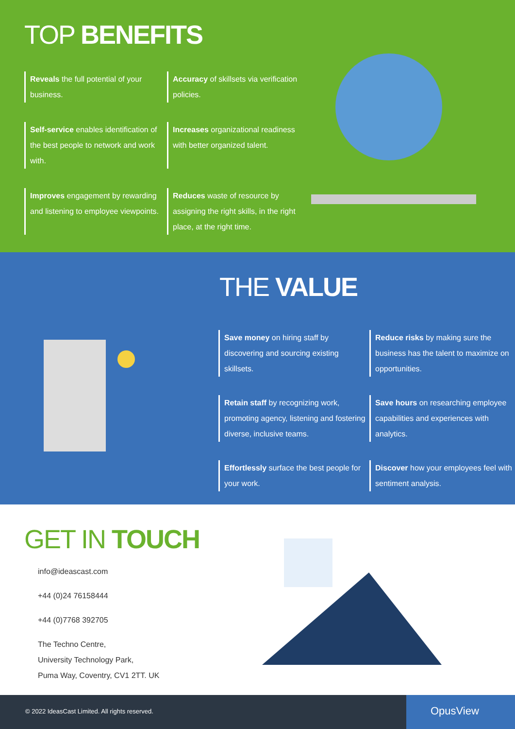TOP BENEFITS
Reveals the full potential of your business.
Accuracy of skillsets via verification policies.
Self-service enables identification of the best people to network and work with.
Increases organizational readiness with better organized talent.
Improves engagement by rewarding and listening to employee viewpoints.
Reduces waste of resource by assigning the right skills, in the right place, at the right time.
THE VALUE
Save money on hiring staff by discovering and sourcing existing skillsets.
Reduce risks by making sure the business has the talent to maximize on opportunities.
Retain staff by recognizing work, promoting agency, listening and fostering diverse, inclusive teams.
Save hours on researching employee capabilities and experiences with analytics.
Effortlessly surface the best people for your work.
Discover how your employees feel with sentiment analysis.
GET IN TOUCH
info@ideascast.com
+44 (0)24 76158444
+44 (0)7768 392705
The Techno Centre,
University Technology Park,
Puma Way, Coventry, CV1 2TT. UK
© 2022 IdeasCast Limited. All rights reserved.
OpusView